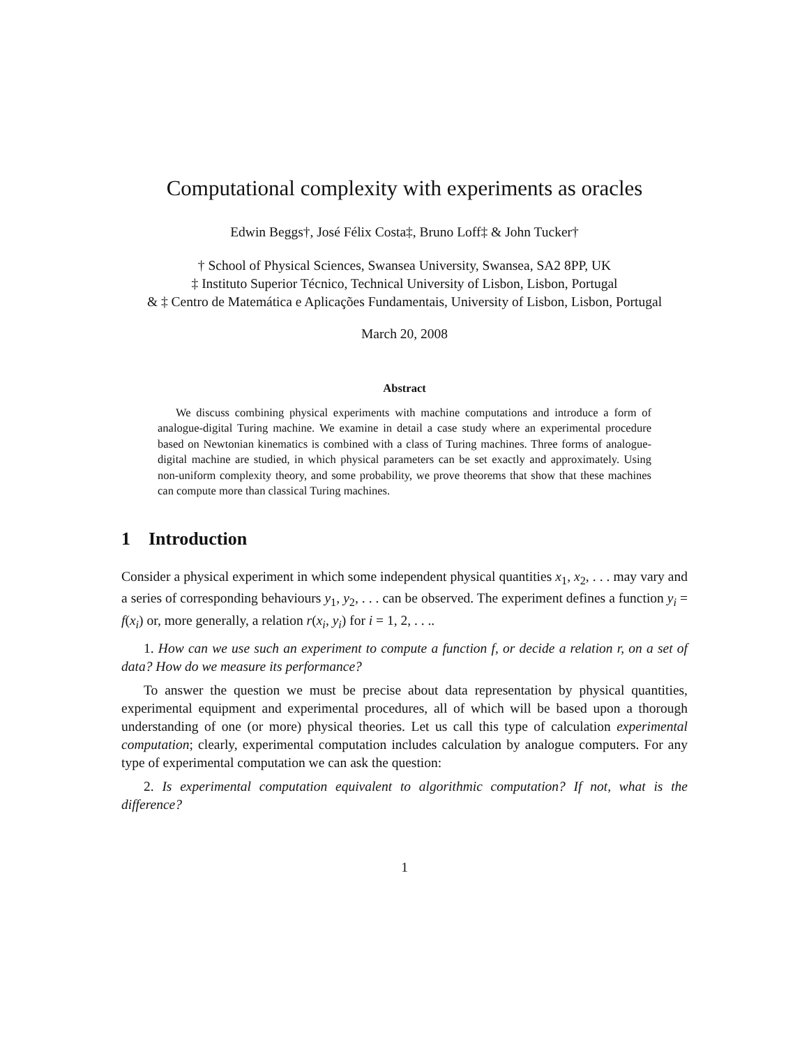Computational complexity with experiments as oracles
Edwin Beggs†, José Félix Costa‡, Bruno Loff‡ & John Tucker†
† School of Physical Sciences, Swansea University, Swansea, SA2 8PP, UK
‡ Instituto Superior Técnico, Technical University of Lisbon, Lisbon, Portugal
& ‡ Centro de Matemática e Aplicações Fundamentais, University of Lisbon, Lisbon, Portugal
March 20, 2008
Abstract
We discuss combining physical experiments with machine computations and introduce a form of analogue-digital Turing machine. We examine in detail a case study where an experimental procedure based on Newtonian kinematics is combined with a class of Turing machines. Three forms of analogue-digital machine are studied, in which physical parameters can be set exactly and approximately. Using non-uniform complexity theory, and some probability, we prove theorems that show that these machines can compute more than classical Turing machines.
1 Introduction
Consider a physical experiment in which some independent physical quantities x<sub>1</sub>, x<sub>2</sub>, . . . may vary and a series of corresponding behaviours y<sub>1</sub>, y<sub>2</sub>, . . . can be observed. The experiment defines a function y<sub>i</sub> = f(x<sub>i</sub>) or, more generally, a relation r(x<sub>i</sub>, y<sub>i</sub>) for i = 1, 2, . . ..
1. How can we use such an experiment to compute a function f, or decide a relation r, on a set of data? How do we measure its performance?
To answer the question we must be precise about data representation by physical quantities, experimental equipment and experimental procedures, all of which will be based upon a thorough understanding of one (or more) physical theories. Let us call this type of calculation experimental computation; clearly, experimental computation includes calculation by analogue computers. For any type of experimental computation we can ask the question:
2. Is experimental computation equivalent to algorithmic computation? If not, what is the difference?
1